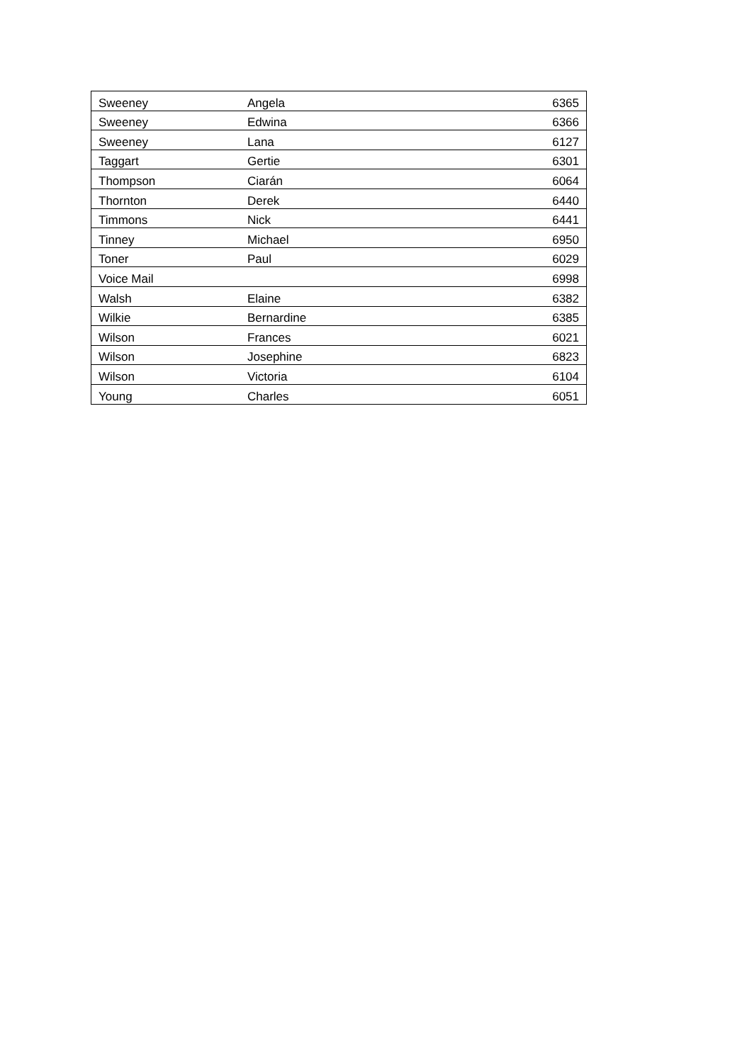| Sweeney | Angela | 6365 |
| Sweeney | Edwina | 6366 |
| Sweeney | Lana | 6127 |
| Taggart | Gertie | 6301 |
| Thompson | Ciarán | 6064 |
| Thornton | Derek | 6440 |
| Timmons | Nick | 6441 |
| Tinney | Michael | 6950 |
| Toner | Paul | 6029 |
| Voice Mail | | 6998 |
| Walsh | Elaine | 6382 |
| Wilkie | Bernardine | 6385 |
| Wilson | Frances | 6021 |
| Wilson | Josephine | 6823 |
| Wilson | Victoria | 6104 |
| Young | Charles | 6051 |